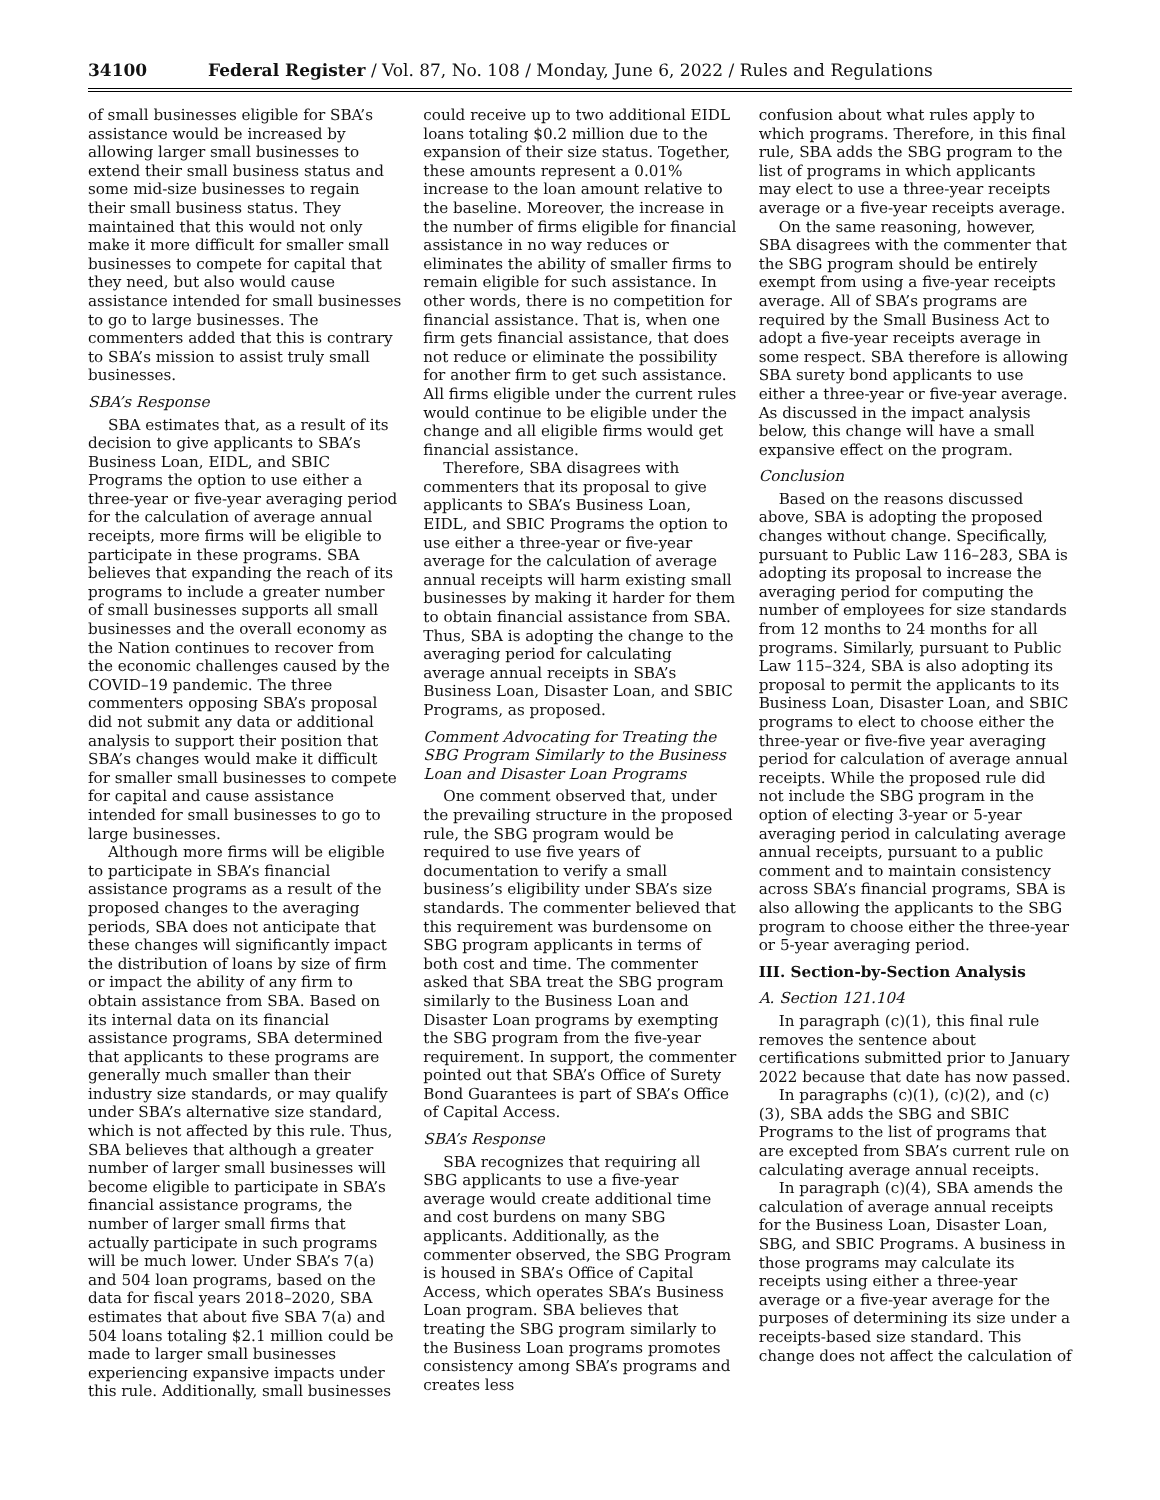34100 Federal Register / Vol. 87, No. 108 / Monday, June 6, 2022 / Rules and Regulations
of small businesses eligible for SBA’s assistance would be increased by allowing larger small businesses to extend their small business status and some mid-size businesses to regain their small business status. They maintained that this would not only make it more difficult for smaller small businesses to compete for capital that they need, but also would cause assistance intended for small businesses to go to large businesses. The commenters added that this is contrary to SBA’s mission to assist truly small businesses.
SBA’s Response
SBA estimates that, as a result of its decision to give applicants to SBA’s Business Loan, EIDL, and SBIC Programs the option to use either a three-year or five-year averaging period for the calculation of average annual receipts, more firms will be eligible to participate in these programs. SBA believes that expanding the reach of its programs to include a greater number of small businesses supports all small businesses and the overall economy as the Nation continues to recover from the economic challenges caused by the COVID–19 pandemic. The three commenters opposing SBA’s proposal did not submit any data or additional analysis to support their position that SBA’s changes would make it difficult for smaller small businesses to compete for capital and cause assistance intended for small businesses to go to large businesses.
Although more firms will be eligible to participate in SBA’s financial assistance programs as a result of the proposed changes to the averaging periods, SBA does not anticipate that these changes will significantly impact the distribution of loans by size of firm or impact the ability of any firm to obtain assistance from SBA. Based on its internal data on its financial assistance programs, SBA determined that applicants to these programs are generally much smaller than their industry size standards, or may qualify under SBA’s alternative size standard, which is not affected by this rule. Thus, SBA believes that although a greater number of larger small businesses will become eligible to participate in SBA’s financial assistance programs, the number of larger small firms that actually participate in such programs will be much lower. Under SBA’s 7(a) and 504 loan programs, based on the data for fiscal years 2018–2020, SBA estimates that about five SBA 7(a) and 504 loans totaling $2.1 million could be made to larger small businesses experiencing expansive impacts under this rule. Additionally, small businesses
could receive up to two additional EIDL loans totaling $0.2 million due to the expansion of their size status. Together, these amounts represent a 0.01% increase to the loan amount relative to the baseline. Moreover, the increase in the number of firms eligible for financial assistance in no way reduces or eliminates the ability of smaller firms to remain eligible for such assistance. In other words, there is no competition for financial assistance. That is, when one firm gets financial assistance, that does not reduce or eliminate the possibility for another firm to get such assistance. All firms eligible under the current rules would continue to be eligible under the change and all eligible firms would get financial assistance.
Therefore, SBA disagrees with commenters that its proposal to give applicants to SBA’s Business Loan, EIDL, and SBIC Programs the option to use either a three-year or five-year average for the calculation of average annual receipts will harm existing small businesses by making it harder for them to obtain financial assistance from SBA. Thus, SBA is adopting the change to the averaging period for calculating average annual receipts in SBA’s Business Loan, Disaster Loan, and SBIC Programs, as proposed.
Comment Advocating for Treating the SBG Program Similarly to the Business Loan and Disaster Loan Programs
One comment observed that, under the prevailing structure in the proposed rule, the SBG program would be required to use five years of documentation to verify a small business’s eligibility under SBA’s size standards. The commenter believed that this requirement was burdensome on SBG program applicants in terms of both cost and time. The commenter asked that SBA treat the SBG program similarly to the Business Loan and Disaster Loan programs by exempting the SBG program from the five-year requirement. In support, the commenter pointed out that SBA’s Office of Surety Bond Guarantees is part of SBA’s Office of Capital Access.
SBA’s Response
SBA recognizes that requiring all SBG applicants to use a five-year average would create additional time and cost burdens on many SBG applicants. Additionally, as the commenter observed, the SBG Program is housed in SBA’s Office of Capital Access, which operates SBA’s Business Loan program. SBA believes that treating the SBG program similarly to the Business Loan programs promotes consistency among SBA’s programs and creates less
confusion about what rules apply to which programs. Therefore, in this final rule, SBA adds the SBG program to the list of programs in which applicants may elect to use a three-year receipts average or a five-year receipts average.
On the same reasoning, however, SBA disagrees with the commenter that the SBG program should be entirely exempt from using a five-year receipts average. All of SBA’s programs are required by the Small Business Act to adopt a five-year receipts average in some respect. SBA therefore is allowing SBA surety bond applicants to use either a three-year or five-year average. As discussed in the impact analysis below, this change will have a small expansive effect on the program.
Conclusion
Based on the reasons discussed above, SBA is adopting the proposed changes without change. Specifically, pursuant to Public Law 116–283, SBA is adopting its proposal to increase the averaging period for computing the number of employees for size standards from 12 months to 24 months for all programs. Similarly, pursuant to Public Law 115–324, SBA is also adopting its proposal to permit the applicants to its Business Loan, Disaster Loan, and SBIC programs to elect to choose either the three-year or five-five year averaging period for calculation of average annual receipts. While the proposed rule did not include the SBG program in the option of electing 3-year or 5-year averaging period in calculating average annual receipts, pursuant to a public comment and to maintain consistency across SBA’s financial programs, SBA is also allowing the applicants to the SBG program to choose either the three-year or 5-year averaging period.
III. Section-by-Section Analysis
A. Section 121.104
In paragraph (c)(1), this final rule removes the sentence about certifications submitted prior to January 2022 because that date has now passed.
In paragraphs (c)(1), (c)(2), and (c)(3), SBA adds the SBG and SBIC Programs to the list of programs that are excepted from SBA’s current rule on calculating average annual receipts.
In paragraph (c)(4), SBA amends the calculation of average annual receipts for the Business Loan, Disaster Loan, SBG, and SBIC Programs. A business in those programs may calculate its receipts using either a three-year average or a five-year average for the purposes of determining its size under a receipts-based size standard. This change does not affect the calculation of